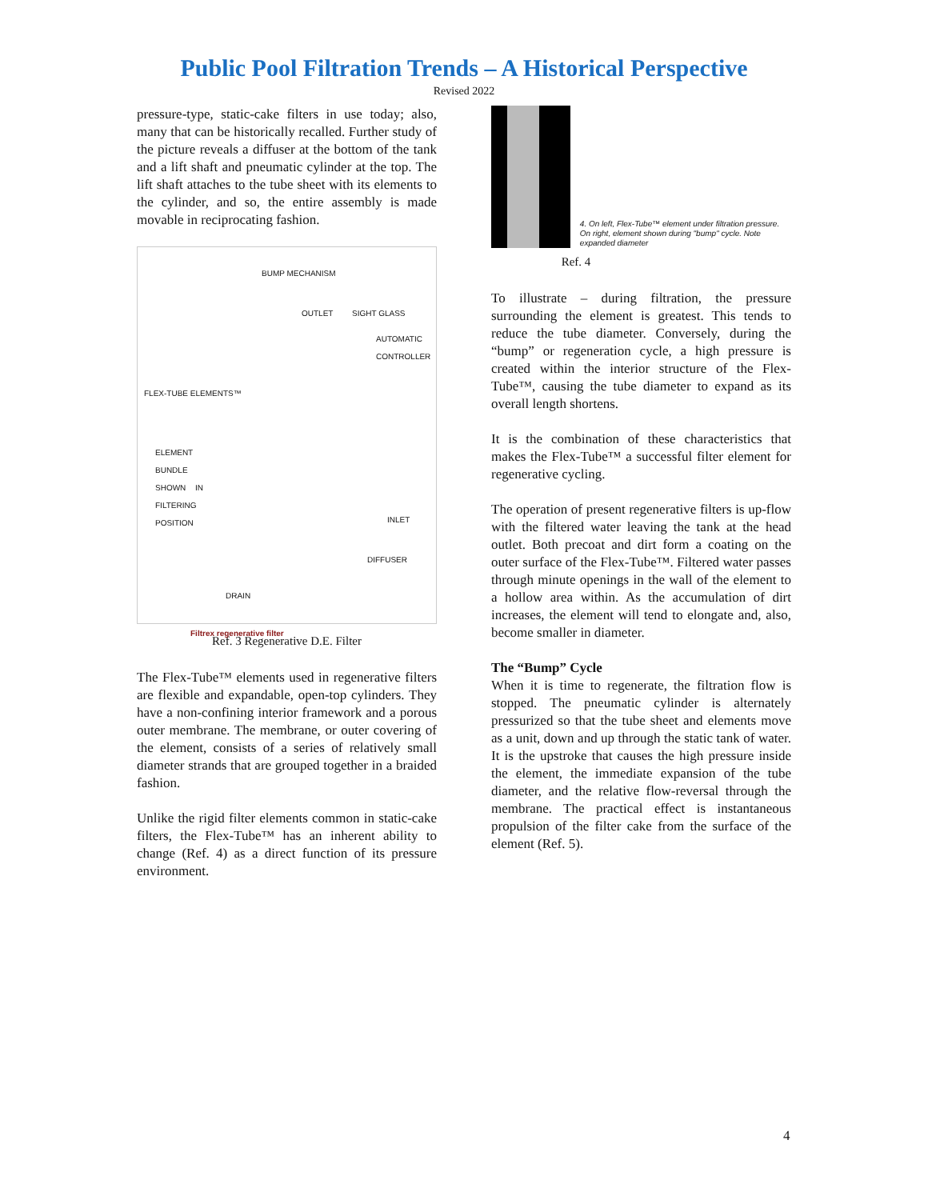Public Pool Filtration Trends – A Historical Perspective
Revised 2022
pressure-type, static-cake filters in use today; also, many that can be historically recalled. Further study of the picture reveals a diffuser at the bottom of the tank and a lift shaft and pneumatic cylinder at the top. The lift shaft attaches to the tube sheet with its elements to the cylinder, and so, the entire assembly is made movable in reciprocating fashion.
BUMP MECHANISM
OUTLET SIGHT GLASS
AUTOMATIC CONTROLLER
FLEX-TUBE ELEMENTS™
ELEMENT BUNDLE SHOWN IN FILTERING POSITION
INLET
DIFFUSER
DRAIN
Filtrex regenerative filter
Ref. 3 Regenerative D.E. Filter
The Flex-Tube™ elements used in regenerative filters are flexible and expandable, open-top cylinders. They have a non-confining interior framework and a porous outer membrane. The membrane, or outer covering of the element, consists of a series of relatively small diameter strands that are grouped together in a braided fashion.
Unlike the rigid filter elements common in static-cake filters, the Flex-Tube™ has an inherent ability to change (Ref. 4) as a direct function of its pressure environment.
4. On left, Flex-Tube™ element under filtration pressure. On right, element shown during "bump" cycle. Note expanded diameter
Ref. 4
To illustrate – during filtration, the pressure surrounding the element is greatest. This tends to reduce the tube diameter. Conversely, during the “bump” or regeneration cycle, a high pressure is created within the interior structure of the Flex-Tube™, causing the tube diameter to expand as its overall length shortens.
It is the combination of these characteristics that makes the Flex-Tube™ a successful filter element for regenerative cycling.
The operation of present regenerative filters is up-flow with the filtered water leaving the tank at the head outlet. Both precoat and dirt form a coating on the outer surface of the Flex-Tube™. Filtered water passes through minute openings in the wall of the element to a hollow area within. As the accumulation of dirt increases, the element will tend to elongate and, also, become smaller in diameter.
The “Bump” Cycle
When it is time to regenerate, the filtration flow is stopped. The pneumatic cylinder is alternately pressurized so that the tube sheet and elements move as a unit, down and up through the static tank of water. It is the upstroke that causes the high pressure inside the element, the immediate expansion of the tube diameter, and the relative flow-reversal through the membrane. The practical effect is instantaneous propulsion of the filter cake from the surface of the element (Ref. 5).
4